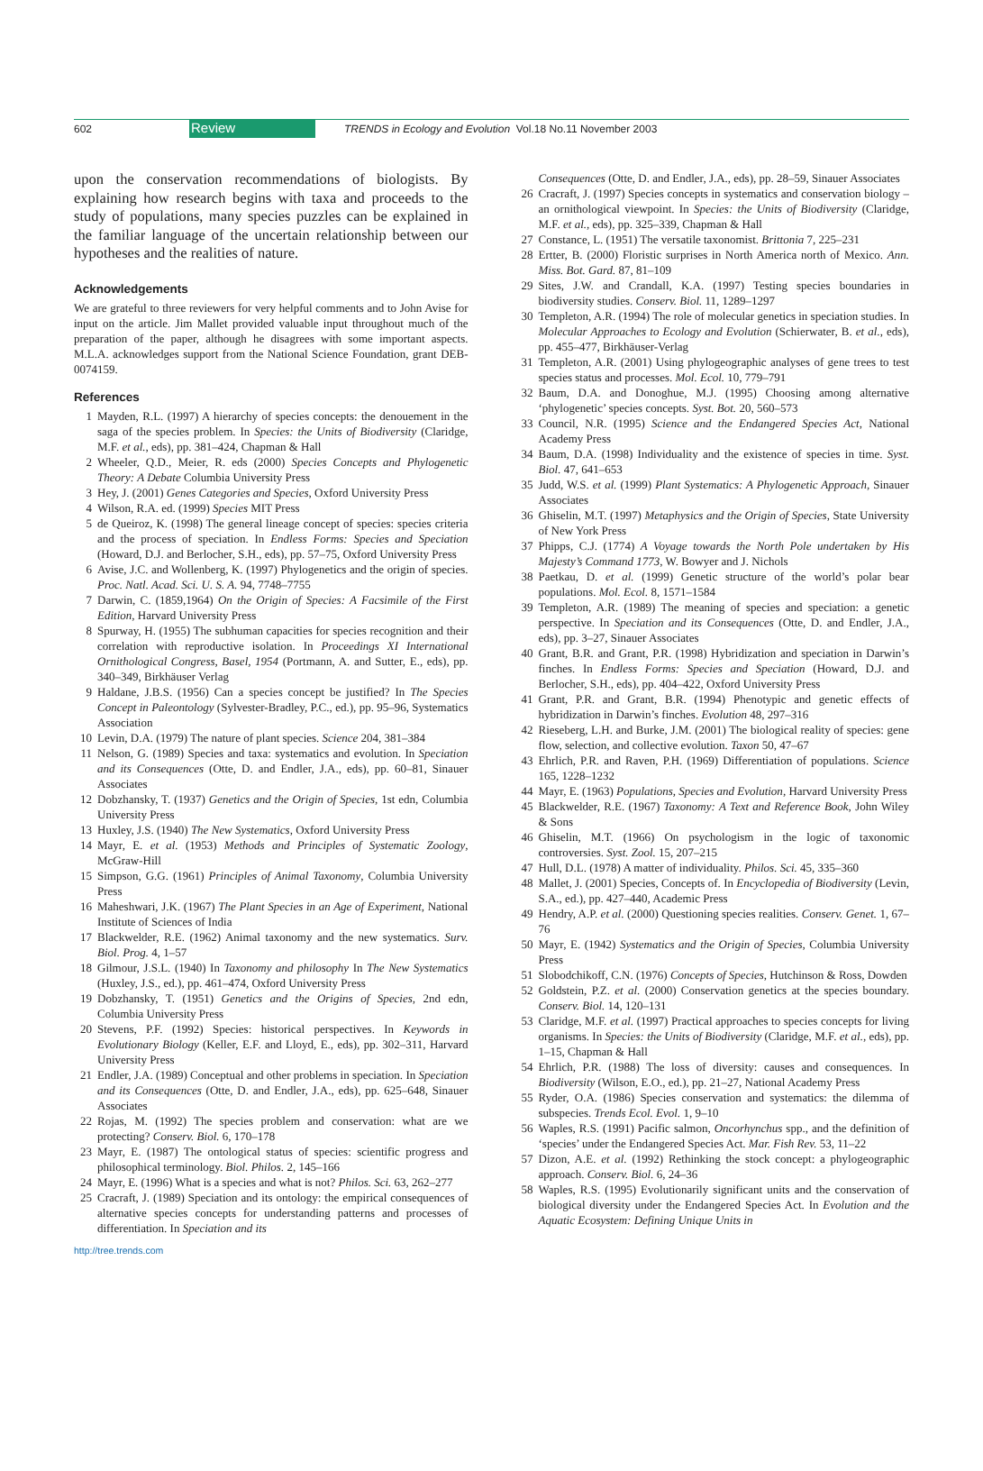602 Review TRENDS in Ecology and Evolution Vol.18 No.11 November 2003
upon the conservation recommendations of biologists. By explaining how research begins with taxa and proceeds to the study of populations, many species puzzles can be explained in the familiar language of the uncertain relationship between our hypotheses and the realities of nature.
Acknowledgements
We are grateful to three reviewers for very helpful comments and to John Avise for input on the article. Jim Mallet provided valuable input throughout much of the preparation of the paper, although he disagrees with some important aspects. M.L.A. acknowledges support from the National Science Foundation, grant DEB-0074159.
References
1 Mayden, R.L. (1997) A hierarchy of species concepts: the denouement in the saga of the species problem. In Species: the Units of Biodiversity (Claridge, M.F. et al., eds), pp. 381–424, Chapman & Hall
2 Wheeler, Q.D., Meier, R. eds (2000) Species Concepts and Phylogenetic Theory: A Debate Columbia University Press
3 Hey, J. (2001) Genes Categories and Species, Oxford University Press
4 Wilson, R.A. ed. (1999) Species MIT Press
5 de Queiroz, K. (1998) The general lineage concept of species: species criteria and the process of speciation. In Endless Forms: Species and Speciation (Howard, D.J. and Berlocher, S.H., eds), pp. 57–75, Oxford University Press
6 Avise, J.C. and Wollenberg, K. (1997) Phylogenetics and the origin of species. Proc. Natl. Acad. Sci. U. S. A. 94, 7748–7755
7 Darwin, C. (1859,1964) On the Origin of Species: A Facsimile of the First Edition, Harvard University Press
8 Spurway, H. (1955) The subhuman capacities for species recognition and their correlation with reproductive isolation. In Proceedings XI International Ornithological Congress, Basel, 1954 (Portmann, A. and Sutter, E., eds), pp. 340–349, Birkhäuser Verlag
9 Haldane, J.B.S. (1956) Can a species concept be justified? In The Species Concept in Paleontology (Sylvester-Bradley, P.C., ed.), pp. 95–96, Systematics Association
10 Levin, D.A. (1979) The nature of plant species. Science 204, 381–384
11 Nelson, G. (1989) Species and taxa: systematics and evolution. In Speciation and its Consequences (Otte, D. and Endler, J.A., eds), pp. 60–81, Sinauer Associates
12 Dobzhansky, T. (1937) Genetics and the Origin of Species, 1st edn, Columbia University Press
13 Huxley, J.S. (1940) The New Systematics, Oxford University Press
14 Mayr, E. et al. (1953) Methods and Principles of Systematic Zoology, McGraw-Hill
15 Simpson, G.G. (1961) Principles of Animal Taxonomy, Columbia University Press
16 Maheshwari, J.K. (1967) The Plant Species in an Age of Experiment, National Institute of Sciences of India
17 Blackwelder, R.E. (1962) Animal taxonomy and the new systematics. Surv. Biol. Prog. 4, 1–57
18 Gilmour, J.S.L. (1940) In Taxonomy and philosophy In The New Systematics (Huxley, J.S., ed.), pp. 461–474, Oxford University Press
19 Dobzhansky, T. (1951) Genetics and the Origins of Species, 2nd edn, Columbia University Press
20 Stevens, P.F. (1992) Species: historical perspectives. In Keywords in Evolutionary Biology (Keller, E.F. and Lloyd, E., eds), pp. 302–311, Harvard University Press
21 Endler, J.A. (1989) Conceptual and other problems in speciation. In Speciation and its Consequences (Otte, D. and Endler, J.A., eds), pp. 625–648, Sinauer Associates
22 Rojas, M. (1992) The species problem and conservation: what are we protecting? Conserv. Biol. 6, 170–178
23 Mayr, E. (1987) The ontological status of species: scientific progress and philosophical terminology. Biol. Philos. 2, 145–166
24 Mayr, E. (1996) What is a species and what is not? Philos. Sci. 63, 262–277
25 Cracraft, J. (1989) Speciation and its ontology: the empirical consequences of alternative species concepts for understanding patterns and processes of differentiation. In Speciation and its
Consequences (Otte, D. and Endler, J.A., eds), pp. 28–59, Sinauer Associates
26 Cracraft, J. (1997) Species concepts in systematics and conservation biology – an ornithological viewpoint. In Species: the Units of Biodiversity (Claridge, M.F. et al., eds), pp. 325–339, Chapman & Hall
27 Constance, L. (1951) The versatile taxonomist. Brittonia 7, 225–231
28 Ertter, B. (2000) Floristic surprises in North America north of Mexico. Ann. Miss. Bot. Gard. 87, 81–109
29 Sites, J.W. and Crandall, K.A. (1997) Testing species boundaries in biodiversity studies. Conserv. Biol. 11, 1289–1297
30 Templeton, A.R. (1994) The role of molecular genetics in speciation studies. In Molecular Approaches to Ecology and Evolution (Schierwater, B. et al., eds), pp. 455–477, Birkhäuser-Verlag
31 Templeton, A.R. (2001) Using phylogeographic analyses of gene trees to test species status and processes. Mol. Ecol. 10, 779–791
32 Baum, D.A. and Donoghue, M.J. (1995) Choosing among alternative ‘phylogenetic’ species concepts. Syst. Bot. 20, 560–573
33 Council, N.R. (1995) Science and the Endangered Species Act, National Academy Press
34 Baum, D.A. (1998) Individuality and the existence of species in time. Syst. Biol. 47, 641–653
35 Judd, W.S. et al. (1999) Plant Systematics: A Phylogenetic Approach, Sinauer Associates
36 Ghiselin, M.T. (1997) Metaphysics and the Origin of Species, State University of New York Press
37 Phipps, C.J. (1774) A Voyage towards the North Pole undertaken by His Majesty’s Command 1773, W. Bowyer and J. Nichols
38 Paetkau, D. et al. (1999) Genetic structure of the world’s polar bear populations. Mol. Ecol. 8, 1571–1584
39 Templeton, A.R. (1989) The meaning of species and speciation: a genetic perspective. In Speciation and its Consequences (Otte, D. and Endler, J.A., eds), pp. 3–27, Sinauer Associates
40 Grant, B.R. and Grant, P.R. (1998) Hybridization and speciation in Darwin’s finches. In Endless Forms: Species and Speciation (Howard, D.J. and Berlocher, S.H., eds), pp. 404–422, Oxford University Press
41 Grant, P.R. and Grant, B.R. (1994) Phenotypic and genetic effects of hybridization in Darwin’s finches. Evolution 48, 297–316
42 Rieseberg, L.H. and Burke, J.M. (2001) The biological reality of species: gene flow, selection, and collective evolution. Taxon 50, 47–67
43 Ehrlich, P.R. and Raven, P.H. (1969) Differentiation of populations. Science 165, 1228–1232
44 Mayr, E. (1963) Populations, Species and Evolution, Harvard University Press
45 Blackwelder, R.E. (1967) Taxonomy: A Text and Reference Book, John Wiley & Sons
46 Ghiselin, M.T. (1966) On psychologism in the logic of taxonomic controversies. Syst. Zool. 15, 207–215
47 Hull, D.L. (1978) A matter of individuality. Philos. Sci. 45, 335–360
48 Mallet, J. (2001) Species, Concepts of. In Encyclopedia of Biodiversity (Levin, S.A., ed.), pp. 427–440, Academic Press
49 Hendry, A.P. et al. (2000) Questioning species realities. Conserv. Genet. 1, 67–76
50 Mayr, E. (1942) Systematics and the Origin of Species, Columbia University Press
51 Slobodchikoff, C.N. (1976) Concepts of Species, Hutchinson & Ross, Dowden
52 Goldstein, P.Z. et al. (2000) Conservation genetics at the species boundary. Conserv. Biol. 14, 120–131
53 Claridge, M.F. et al. (1997) Practical approaches to species concepts for living organisms. In Species: the Units of Biodiversity (Claridge, M.F. et al., eds), pp. 1–15, Chapman & Hall
54 Ehrlich, P.R. (1988) The loss of diversity: causes and consequences. In Biodiversity (Wilson, E.O., ed.), pp. 21–27, National Academy Press
55 Ryder, O.A. (1986) Species conservation and systematics: the dilemma of subspecies. Trends Ecol. Evol. 1, 9–10
56 Waples, R.S. (1991) Pacific salmon, Oncorhynchus spp., and the definition of ‘species’ under the Endangered Species Act. Mar. Fish Rev. 53, 11–22
57 Dizon, A.E. et al. (1992) Rethinking the stock concept: a phylogeographic approach. Conserv. Biol. 6, 24–36
58 Waples, R.S. (1995) Evolutionarily significant units and the conservation of biological diversity under the Endangered Species Act. In Evolution and the Aquatic Ecosystem: Defining Unique Units in
http://tree.trends.com